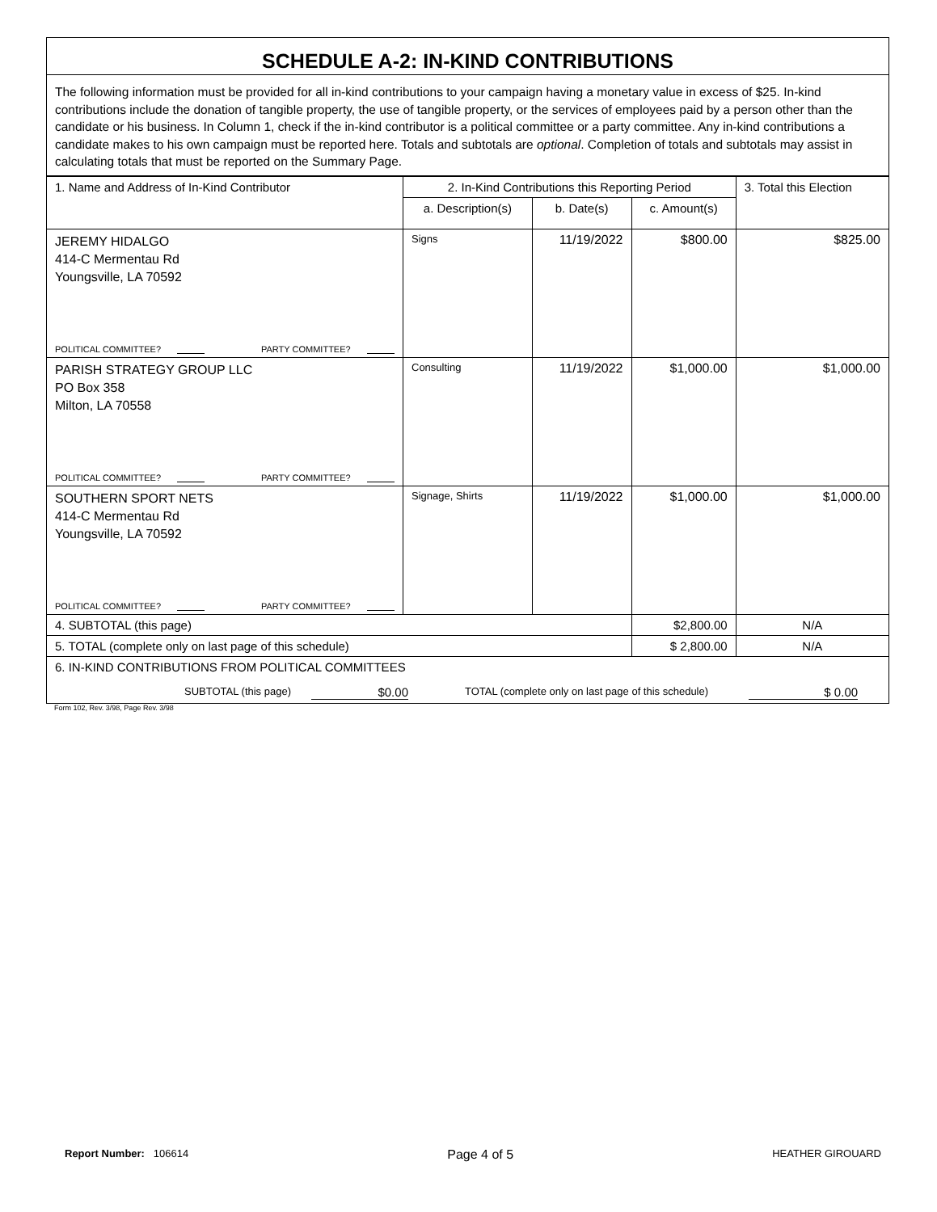SCHEDULE A-2: IN-KIND CONTRIBUTIONS
The following information must be provided for all in-kind contributions to your campaign having a monetary value in excess of $25. In-kind contributions include the donation of tangible property, the use of tangible property, or the services of employees paid by a person other than the candidate or his business. In Column 1, check if the in-kind contributor is a political committee or a party committee. Any in-kind contributions a candidate makes to his own campaign must be reported here. Totals and subtotals are optional. Completion of totals and subtotals may assist in calculating totals that must be reported on the Summary Page.
| 1. Name and Address of In-Kind Contributor | 2. In-Kind Contributions this Reporting Period | | | 3. Total this Election |
| --- | --- | --- | --- | --- |
| | a. Description(s) | b. Date(s) | c. Amount(s) | |
| JEREMY HIDALGO 414-C Mermentau Rd Youngsville, LA 70592 POLITICAL COMMITTEE? PARTY COMMITTEE? | Signs | 11/19/2022 | $800.00 | $825.00 |
| PARISH STRATEGY GROUP LLC PO Box 358 Milton, LA 70558 POLITICAL COMMITTEE? PARTY COMMITTEE? | Consulting | 11/19/2022 | $1,000.00 | $1,000.00 |
| SOUTHERN SPORT NETS 414-C Mermentau Rd Youngsville, LA 70592 POLITICAL COMMITTEE? PARTY COMMITTEE? | Signage, Shirts | 11/19/2022 | $1,000.00 | $1,000.00 |
| 4. SUBTOTAL (this page) | | | $2,800.00 | N/A |
| 5. TOTAL (complete only on last page of this schedule) | | | $ 2,800.00 | N/A |
| 6. IN-KIND CONTRIBUTIONS FROM POLITICAL COMMITTEES SUBTOTAL (this page) $0.00 TOTAL (complete only on last page of this schedule) $ 0.00 | | | | |
Form 102, Rev. 3/98, Page Rev. 3/98
Report Number: 106614 Page 4 of 5 HEATHER GIROUARD